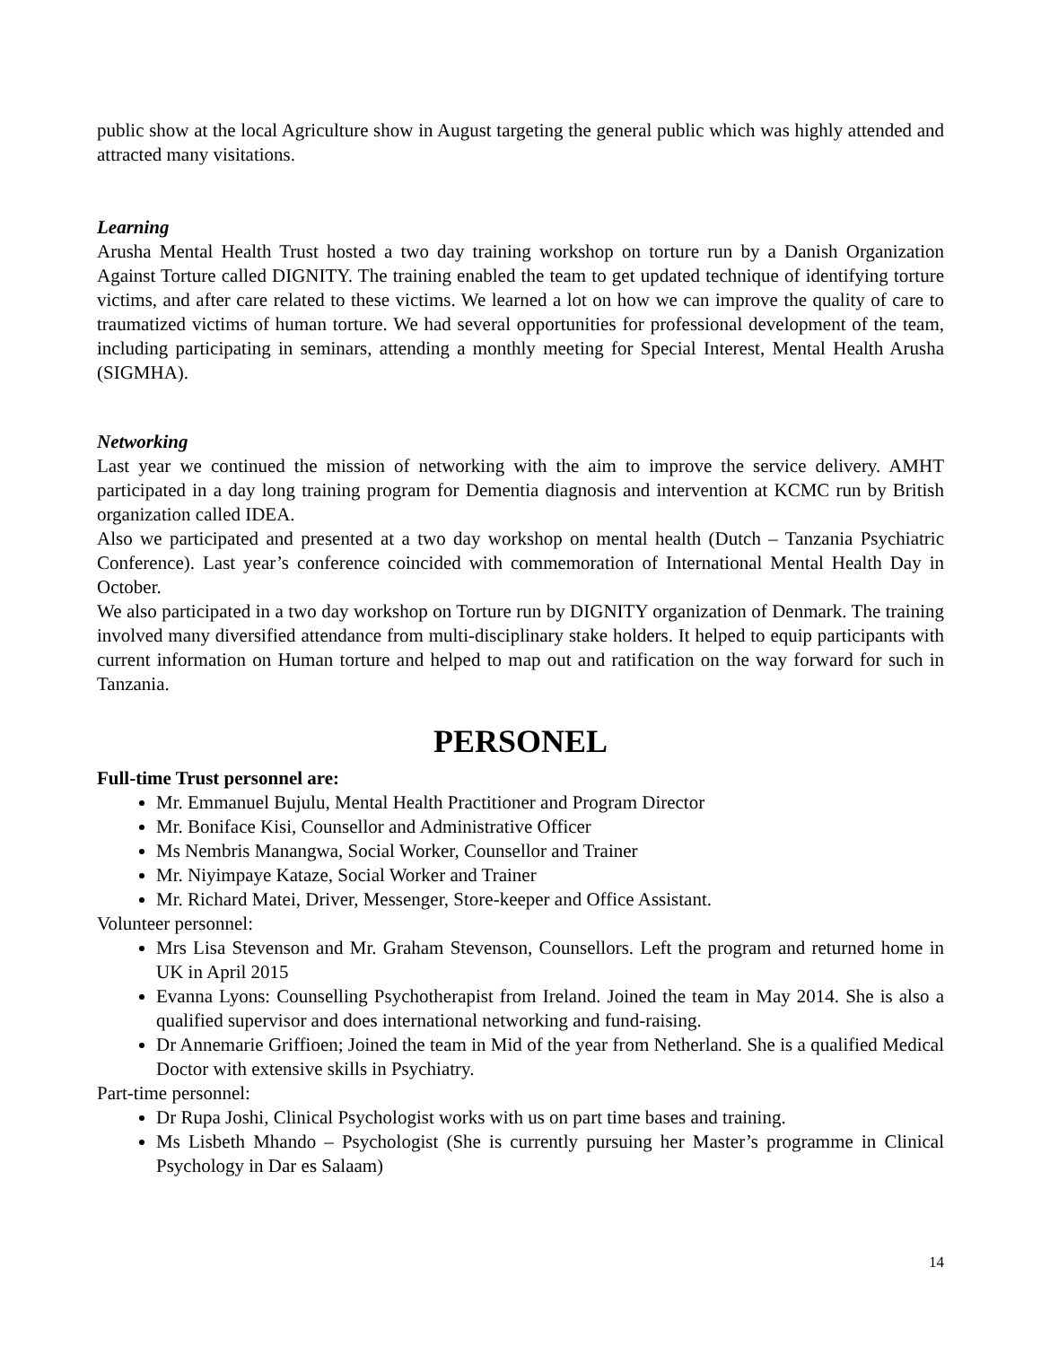public show at the local Agriculture show in August targeting the general public which was highly attended and attracted many visitations.
Learning
Arusha Mental Health Trust hosted a two day training workshop on torture run by a Danish Organization Against Torture called DIGNITY. The training enabled the team to get updated technique of identifying torture victims, and after care related to these victims. We learned a lot on how we can improve the quality of care to traumatized victims of human torture. We had several opportunities for professional development of the team, including participating in seminars, attending a monthly meeting for Special Interest, Mental Health Arusha (SIGMHA).
Networking
Last year we continued the mission of networking with the aim to improve the service delivery. AMHT participated in a day long training program for Dementia diagnosis and intervention at KCMC run by British organization called IDEA.
Also we participated and presented at a two day workshop on mental health (Dutch – Tanzania Psychiatric Conference). Last year’s conference coincided with commemoration of International Mental Health Day in October.
We also participated in a two day workshop on Torture run by DIGNITY organization of Denmark. The training involved many diversified attendance from multi-disciplinary stake holders. It helped to equip participants with current information on Human torture and helped to map out and ratification on the way forward for such in Tanzania.
PERSONEL
Full-time Trust personnel are:
Mr. Emmanuel Bujulu, Mental Health Practitioner and Program Director
Mr. Boniface Kisi, Counsellor and Administrative Officer
Ms Nembris Manangwa, Social Worker, Counsellor and Trainer
Mr. Niyimpaye Kataze, Social Worker and Trainer
Mr. Richard Matei, Driver, Messenger, Store-keeper and Office Assistant.
Volunteer personnel:
Mrs Lisa Stevenson and Mr. Graham Stevenson, Counsellors. Left the program and returned home in UK in April 2015
Evanna Lyons: Counselling Psychotherapist from Ireland. Joined the team in May 2014. She is also a qualified supervisor and does international networking and fund-raising.
Dr Annemarie Griffioen; Joined the team in Mid of the year from Netherland. She is a qualified Medical Doctor with extensive skills in Psychiatry.
Part-time personnel:
Dr Rupa Joshi, Clinical Psychologist works with us on part time bases and training.
Ms Lisbeth Mhando – Psychologist (She is currently pursuing her Master’s programme in Clinical Psychology in Dar es Salaam)
14